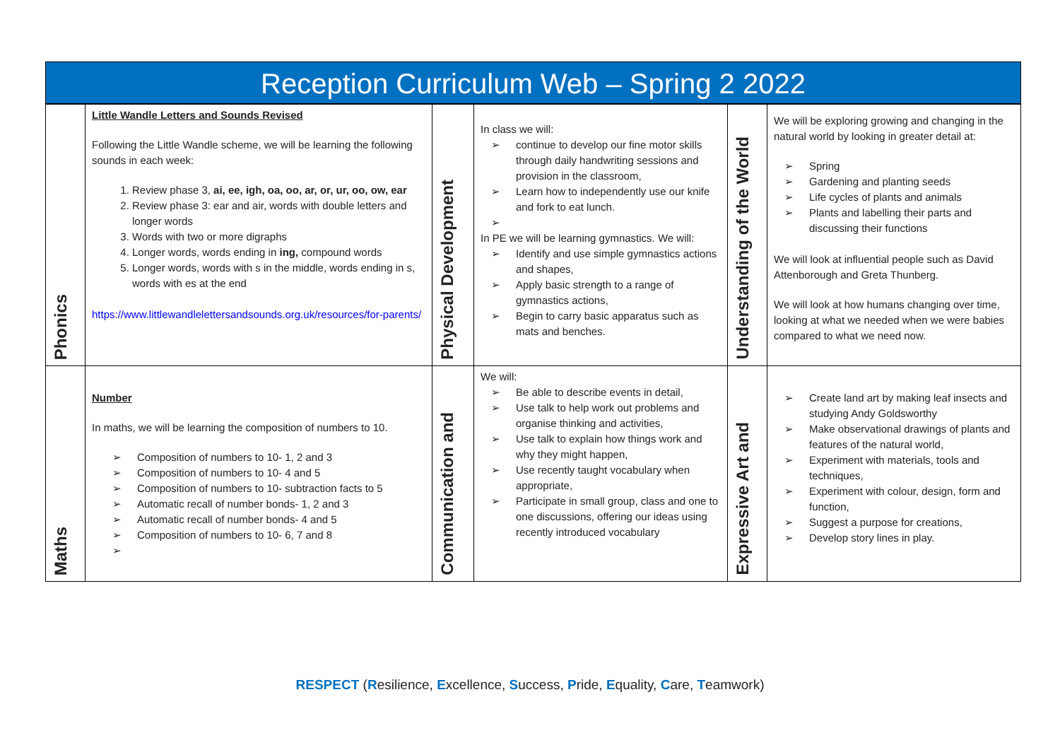Reception Curriculum Web – Spring 2 2022
| Phonics | Little Wandle Letters and Sounds Revised Following the Little Wandle scheme, we will be learning the following sounds in each week: 1. Review phase 3, ai, ee, igh, oa, oo, ar, or, ur, oo, ow, ear 2. Review phase 3: ear and air, words with double letters and longer words 3. Words with two or more digraphs 4. Longer words, words ending in ing, compound words 5. Longer words, words with s in the middle, words ending in s, words with es at the end https://www.littlewandlelettersandsounds.org.uk/resources/for-parents/ | Physical Development | In class we will: continue to develop our fine motor skills through daily handwriting sessions and provision in the classroom, Learn how to independently use our knife and fork to eat lunch. In PE we will be learning gymnastics. We will: Identify and use simple gymnastics actions and shapes, Apply basic strength to a range of gymnastics actions, Begin to carry basic apparatus such as mats and benches. | Understanding of the World | We will be exploring growing and changing in the natural world by looking in greater detail at: Spring Gardening and planting seeds Life cycles of plants and animals Plants and labelling their parts and discussing their functions We will look at influential people such as David Attenborough and Greta Thunberg. We will look at how humans changing over time, looking at what we needed when we were babies compared to what we need now. |
| Maths | Number In maths, we will be learning the composition of numbers to 10. Composition of numbers to 10- 1, 2 and 3 Composition of numbers to 10- 4 and 5 Composition of numbers to 10- subtraction facts to 5 Automatic recall of number bonds- 1, 2 and 3 Automatic recall of number bonds- 4 and 5 Composition of numbers to 10- 6, 7 and 8 | Communication and | We will: Be able to describe events in detail, Use talk to help work out problems and organise thinking and activities, Use talk to explain how things work and why they might happen, Use recently taught vocabulary when appropriate, Participate in small group, class and one to one discussions, offering our ideas using recently introduced vocabulary | Expressive Art and | Create land art by making leaf insects and studying Andy Goldsworthy Make observational drawings of plants and features of the natural world, Experiment with materials, tools and techniques, Experiment with colour, design, form and function, Suggest a purpose for creations, Develop story lines in play. |
RESPECT (Resilience, Excellence, Success, Pride, Equality, Care, Teamwork)